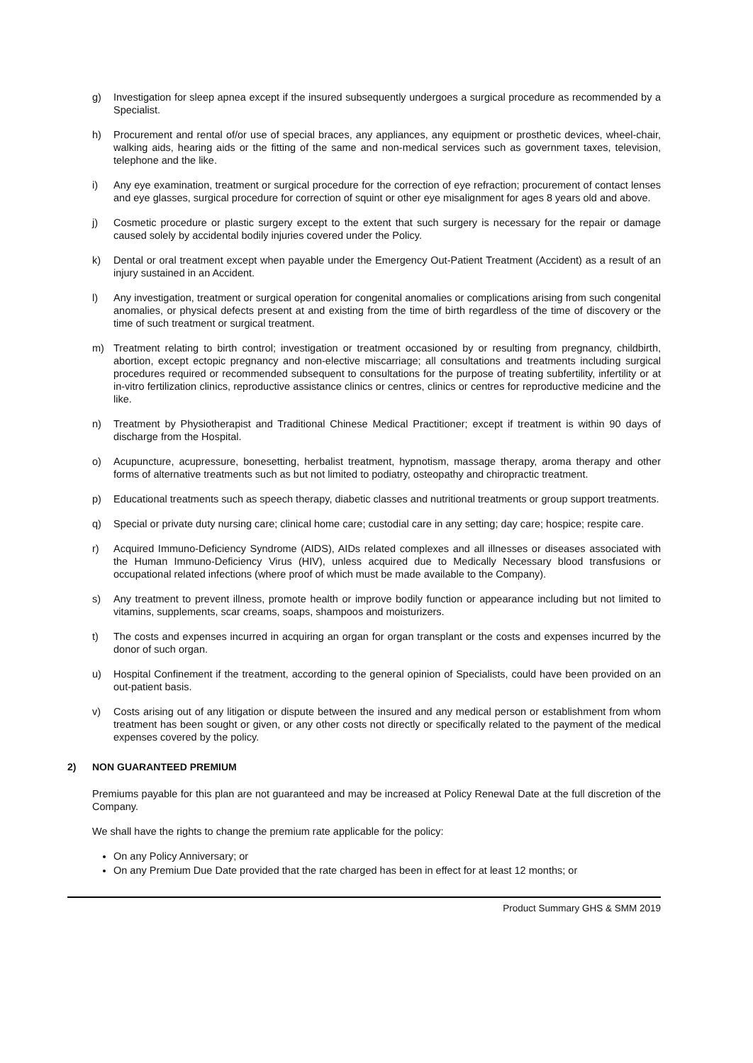g) Investigation for sleep apnea except if the insured subsequently undergoes a surgical procedure as recommended by a Specialist.
h) Procurement and rental of/or use of special braces, any appliances, any equipment or prosthetic devices, wheel-chair, walking aids, hearing aids or the fitting of the same and non-medical services such as government taxes, television, telephone and the like.
i) Any eye examination, treatment or surgical procedure for the correction of eye refraction; procurement of contact lenses and eye glasses, surgical procedure for correction of squint or other eye misalignment for ages 8 years old and above.
j) Cosmetic procedure or plastic surgery except to the extent that such surgery is necessary for the repair or damage caused solely by accidental bodily injuries covered under the Policy.
k) Dental or oral treatment except when payable under the Emergency Out-Patient Treatment (Accident) as a result of an injury sustained in an Accident.
l) Any investigation, treatment or surgical operation for congenital anomalies or complications arising from such congenital anomalies, or physical defects present at and existing from the time of birth regardless of the time of discovery or the time of such treatment or surgical treatment.
m) Treatment relating to birth control; investigation or treatment occasioned by or resulting from pregnancy, childbirth, abortion, except ectopic pregnancy and non-elective miscarriage; all consultations and treatments including surgical procedures required or recommended subsequent to consultations for the purpose of treating subfertility, infertility or at in-vitro fertilization clinics, reproductive assistance clinics or centres, clinics or centres for reproductive medicine and the like.
n) Treatment by Physiotherapist and Traditional Chinese Medical Practitioner; except if treatment is within 90 days of discharge from the Hospital.
o) Acupuncture, acupressure, bonesetting, herbalist treatment, hypnotism, massage therapy, aroma therapy and other forms of alternative treatments such as but not limited to podiatry, osteopathy and chiropractic treatment.
p) Educational treatments such as speech therapy, diabetic classes and nutritional treatments or group support treatments.
q) Special or private duty nursing care; clinical home care; custodial care in any setting; day care; hospice; respite care.
r) Acquired Immuno-Deficiency Syndrome (AIDS), AIDs related complexes and all illnesses or diseases associated with the Human Immuno-Deficiency Virus (HIV), unless acquired due to Medically Necessary blood transfusions or occupational related infections (where proof of which must be made available to the Company).
s) Any treatment to prevent illness, promote health or improve bodily function or appearance including but not limited to vitamins, supplements, scar creams, soaps, shampoos and moisturizers.
t) The costs and expenses incurred in acquiring an organ for organ transplant or the costs and expenses incurred by the donor of such organ.
u) Hospital Confinement if the treatment, according to the general opinion of Specialists, could have been provided on an out-patient basis.
v) Costs arising out of any litigation or dispute between the insured and any medical person or establishment from whom treatment has been sought or given, or any other costs not directly or specifically related to the payment of the medical expenses covered by the policy.
2) NON GUARANTEED PREMIUM
Premiums payable for this plan are not guaranteed and may be increased at Policy Renewal Date at the full discretion of the Company.
We shall have the rights to change the premium rate applicable for the policy:
On any Policy Anniversary; or
On any Premium Due Date provided that the rate charged has been in effect for at least 12 months; or
Product Summary GHS & SMM 2019